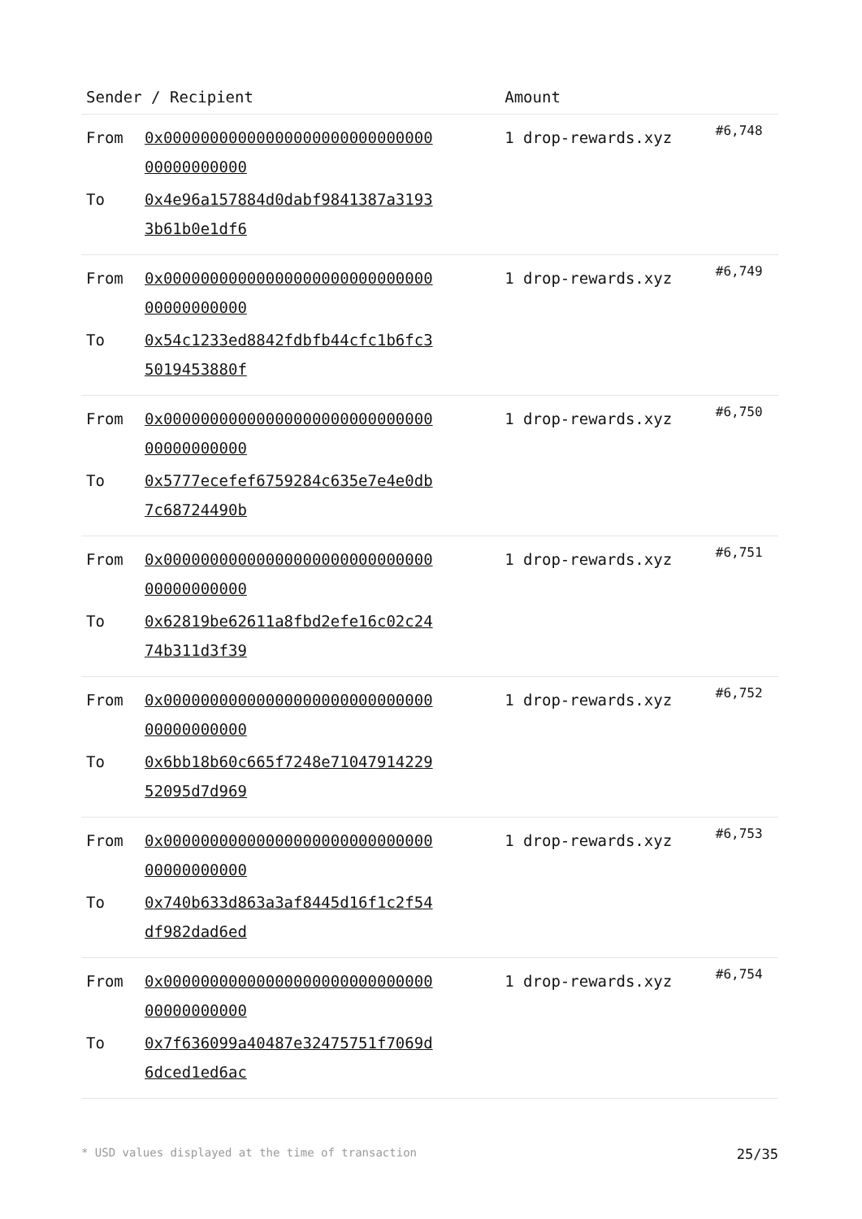| Sender / Recipient | | Amount | |
| --- | --- | --- | --- |
| From | 0x0000000000000000000000000000000000000000 | 1 drop-rewards.xyz | #6,748 |
| To | 0x4e96a157884d0dabf9841387a31933b61b0e1df6 | | |
| From | 0x0000000000000000000000000000000000000000 | 1 drop-rewards.xyz | #6,749 |
| To | 0x54c1233ed8842fdbfb44cfc1b6fc35019453880f | | |
| From | 0x0000000000000000000000000000000000000000 | 1 drop-rewards.xyz | #6,750 |
| To | 0x5777ecefef6759284c635e7e4e0db7c68724490b | | |
| From | 0x0000000000000000000000000000000000000000 | 1 drop-rewards.xyz | #6,751 |
| To | 0x62819be62611a8fbd2efe16c02c2474b311d3f39 | | |
| From | 0x0000000000000000000000000000000000000000 | 1 drop-rewards.xyz | #6,752 |
| To | 0x6bb18b60c665f7248e7104791422952095d7d969 | | |
| From | 0x0000000000000000000000000000000000000000 | 1 drop-rewards.xyz | #6,753 |
| To | 0x740b633d863a3af8445d16f1c2f54df982dad6ed | | |
| From | 0x0000000000000000000000000000000000000000 | 1 drop-rewards.xyz | #6,754 |
| To | 0x7f636099a40487e32475751f7069d6dced1ed6ac | | |
* USD values displayed at the time of transaction 25/35